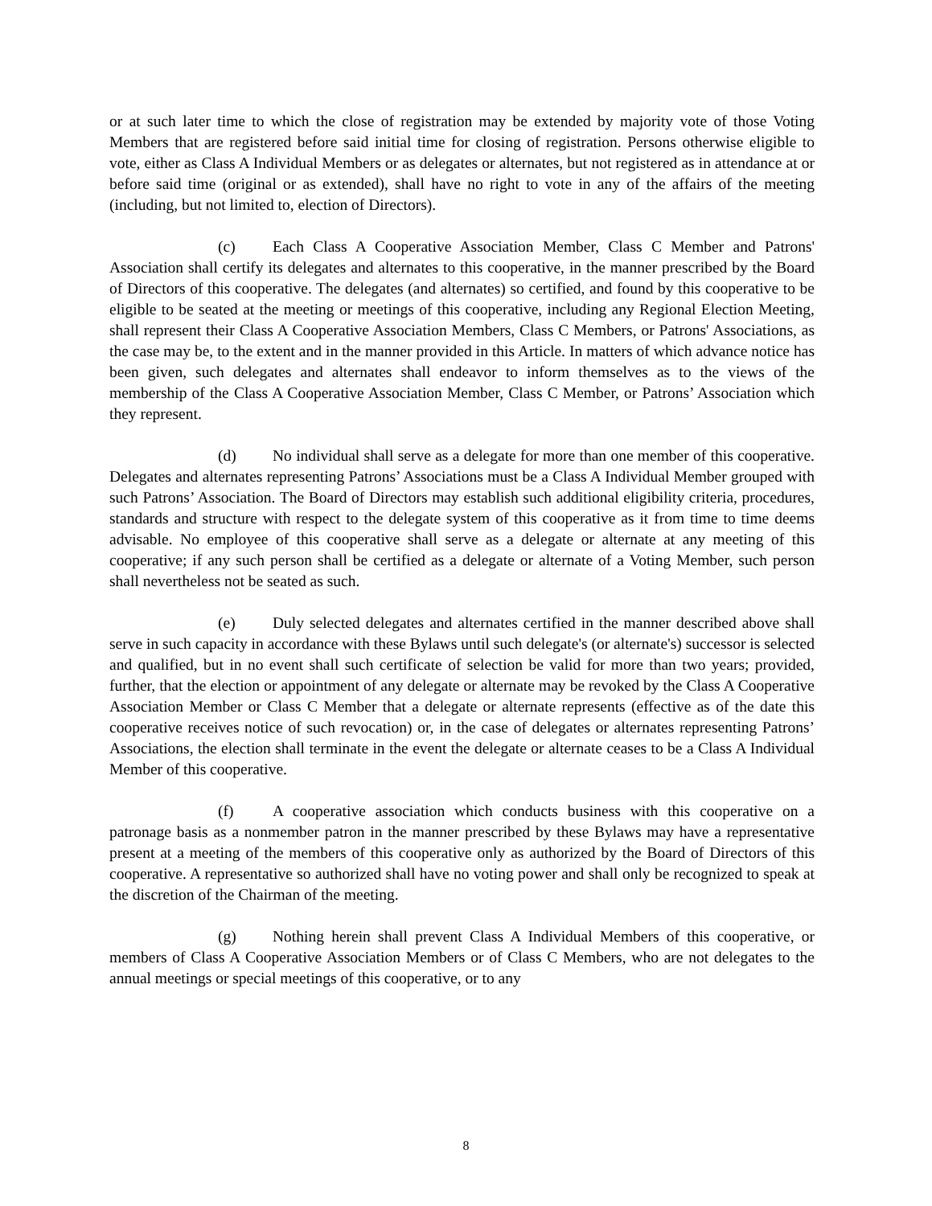or at such later time to which the close of registration may be extended by majority vote of those Voting Members that are registered before said initial time for closing of registration. Persons otherwise eligible to vote, either as Class A Individual Members or as delegates or alternates, but not registered as in attendance at or before said time (original or as extended), shall have no right to vote in any of the affairs of the meeting (including, but not limited to, election of Directors).
(c) Each Class A Cooperative Association Member, Class C Member and Patrons' Association shall certify its delegates and alternates to this cooperative, in the manner prescribed by the Board of Directors of this cooperative. The delegates (and alternates) so certified, and found by this cooperative to be eligible to be seated at the meeting or meetings of this cooperative, including any Regional Election Meeting, shall represent their Class A Cooperative Association Members, Class C Members, or Patrons' Associations, as the case may be, to the extent and in the manner provided in this Article. In matters of which advance notice has been given, such delegates and alternates shall endeavor to inform themselves as to the views of the membership of the Class A Cooperative Association Member, Class C Member, or Patrons’ Association which they represent.
(d) No individual shall serve as a delegate for more than one member of this cooperative. Delegates and alternates representing Patrons’ Associations must be a Class A Individual Member grouped with such Patrons’ Association. The Board of Directors may establish such additional eligibility criteria, procedures, standards and structure with respect to the delegate system of this cooperative as it from time to time deems advisable. No employee of this cooperative shall serve as a delegate or alternate at any meeting of this cooperative; if any such person shall be certified as a delegate or alternate of a Voting Member, such person shall nevertheless not be seated as such.
(e) Duly selected delegates and alternates certified in the manner described above shall serve in such capacity in accordance with these Bylaws until such delegate's (or alternate's) successor is selected and qualified, but in no event shall such certificate of selection be valid for more than two years; provided, further, that the election or appointment of any delegate or alternate may be revoked by the Class A Cooperative Association Member or Class C Member that a delegate or alternate represents (effective as of the date this cooperative receives notice of such revocation) or, in the case of delegates or alternates representing Patrons’ Associations, the election shall terminate in the event the delegate or alternate ceases to be a Class A Individual Member of this cooperative.
(f) A cooperative association which conducts business with this cooperative on a patronage basis as a nonmember patron in the manner prescribed by these Bylaws may have a representative present at a meeting of the members of this cooperative only as authorized by the Board of Directors of this cooperative. A representative so authorized shall have no voting power and shall only be recognized to speak at the discretion of the Chairman of the meeting.
(g) Nothing herein shall prevent Class A Individual Members of this cooperative, or members of Class A Cooperative Association Members or of Class C Members, who are not delegates to the annual meetings or special meetings of this cooperative, or to any
8